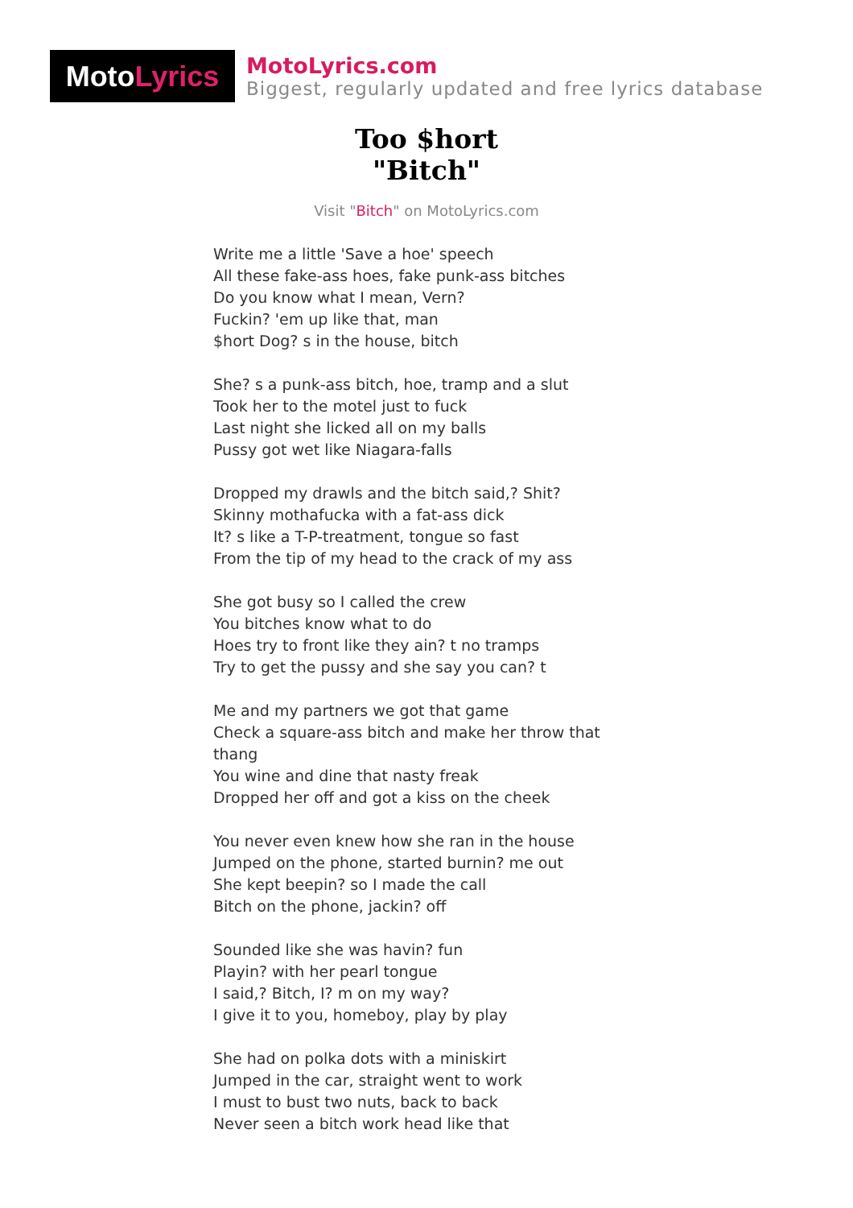Moto Lyrics
MotoLyrics.com
Biggest, regularly updated and free lyrics database
Too $hort
"Bitch"
Visit "Bitch" on MotoLyrics.com
Write me a little 'Save a hoe' speech
All these fake-ass hoes, fake punk-ass bitches
Do you know what I mean, Vern?
Fuckin? 'em up like that, man
$hort Dog? s in the house, bitch
She? s a punk-ass bitch, hoe, tramp and a slut
Took her to the motel just to fuck
Last night she licked all on my balls
Pussy got wet like Niagara-falls
Dropped my drawls and the bitch said,? Shit?
Skinny mothafucka with a fat-ass dick
It? s like a T-P-treatment, tongue so fast
From the tip of my head to the crack of my ass
She got busy so I called the crew
You bitches know what to do
Hoes try to front like they ain? t no tramps
Try to get the pussy and she say you can? t
Me and my partners we got that game
Check a square-ass bitch and make her throw that thang
You wine and dine that nasty freak
Dropped her off and got a kiss on the cheek
You never even knew how she ran in the house
Jumped on the phone, started burnin? me out
She kept beepin? so I made the call
Bitch on the phone, jackin? off
Sounded like she was havin? fun
Playin? with her pearl tongue
I said,? Bitch, I? m on my way?
I give it to you, homeboy, play by play
She had on polka dots with a miniskirt
Jumped in the car, straight went to work
I must to bust two nuts, back to back
Never seen a bitch work head like that